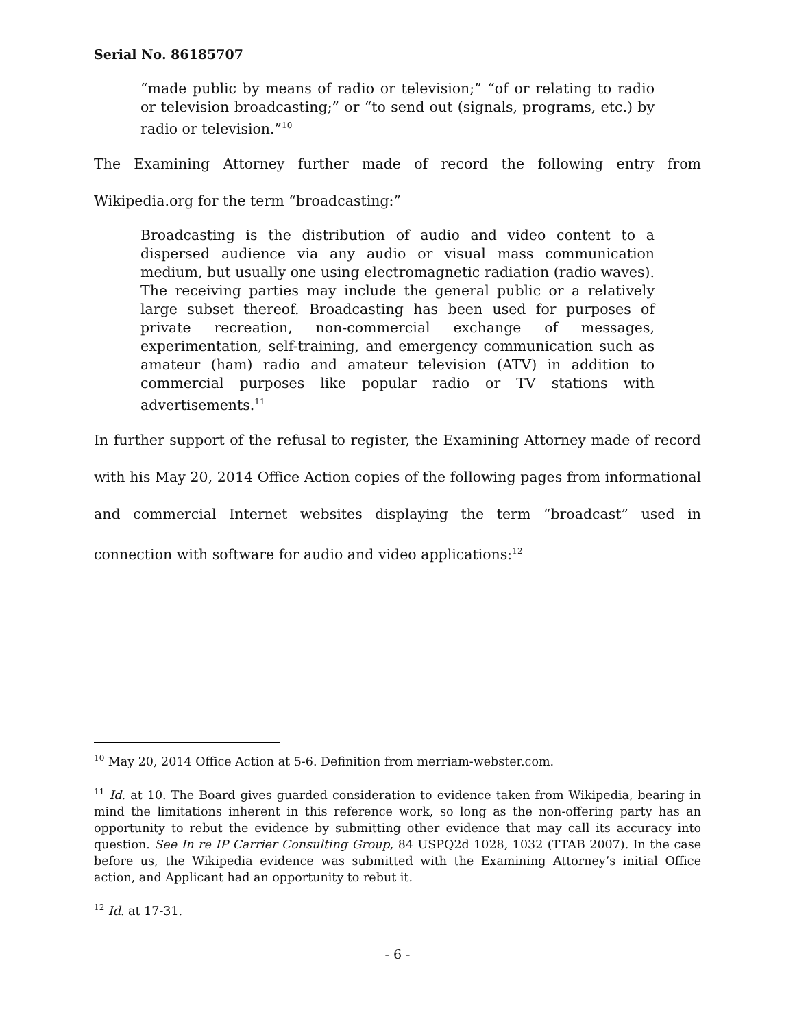Serial No. 86185707
“made public by means of radio or television;” “of or relating to radio or television broadcasting;” or “to send out (signals, programs, etc.) by radio or television.”<sup>10</sup>
The Examining Attorney further made of record the following entry from Wikipedia.org for the term “broadcasting:”
Broadcasting is the distribution of audio and video content to a dispersed audience via any audio or visual mass communication medium, but usually one using electromagnetic radiation (radio waves). The receiving parties may include the general public or a relatively large subset thereof. Broadcasting has been used for purposes of private recreation, non-commercial exchange of messages, experimentation, self-training, and emergency communication such as amateur (ham) radio and amateur television (ATV) in addition to commercial purposes like popular radio or TV stations with advertisements.<sup>11</sup>
In further support of the refusal to register, the Examining Attorney made of record with his May 20, 2014 Office Action copies of the following pages from informational and commercial Internet websites displaying the term “broadcast” used in connection with software for audio and video applications:<sup>12</sup>
<sup>10</sup> May 20, 2014 Office Action at 5-6. Definition from merriam-webster.com.
<sup>11</sup> Id. at 10. The Board gives guarded consideration to evidence taken from Wikipedia, bearing in mind the limitations inherent in this reference work, so long as the non-offering party has an opportunity to rebut the evidence by submitting other evidence that may call its accuracy into question. See In re IP Carrier Consulting Group, 84 USPQ2d 1028, 1032 (TTAB 2007). In the case before us, the Wikipedia evidence was submitted with the Examining Attorney’s initial Office action, and Applicant had an opportunity to rebut it.
<sup>12</sup> Id. at 17-31.
- 6 -